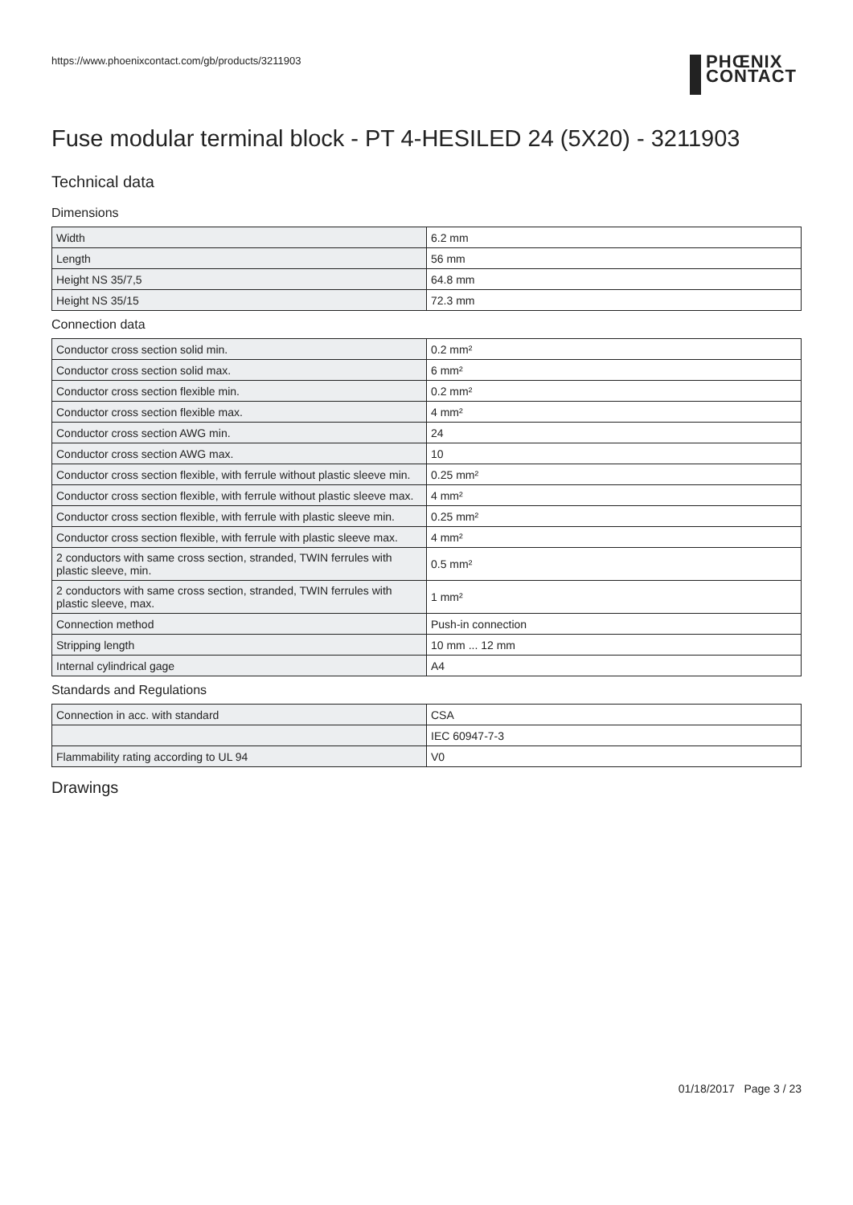https://www.phoenixcontact.com/gb/products/3211903
PHŒNIX
CONTACT
Fuse modular terminal block - PT 4-HESILED 24 (5X20) - 3211903
Technical data
Dimensions
| Width | 6.2 mm |
| Length | 56 mm |
| Height NS 35/7,5 | 64.8 mm |
| Height NS 35/15 | 72.3 mm |
Connection data
| Conductor cross section solid min. | 0.2 mm² |
| Conductor cross section solid max. | 6 mm² |
| Conductor cross section flexible min. | 0.2 mm² |
| Conductor cross section flexible max. | 4 mm² |
| Conductor cross section AWG min. | 24 |
| Conductor cross section AWG max. | 10 |
| Conductor cross section flexible, with ferrule without plastic sleeve min. | 0.25 mm² |
| Conductor cross section flexible, with ferrule without plastic sleeve max. | 4 mm² |
| Conductor cross section flexible, with ferrule with plastic sleeve min. | 0.25 mm² |
| Conductor cross section flexible, with ferrule with plastic sleeve max. | 4 mm² |
| 2 conductors with same cross section, stranded, TWIN ferrules with plastic sleeve, min. | 0.5 mm² |
| 2 conductors with same cross section, stranded, TWIN ferrules with plastic sleeve, max. | 1 mm² |
| Connection method | Push-in connection |
| Stripping length | 10 mm ... 12 mm |
| Internal cylindrical gage | A4 |
Standards and Regulations
| Connection in acc. with standard | CSA |
| | IEC 60947-7-3 |
| Flammability rating according to UL 94 | V0 |
Drawings
01/18/2017 Page 3 / 23